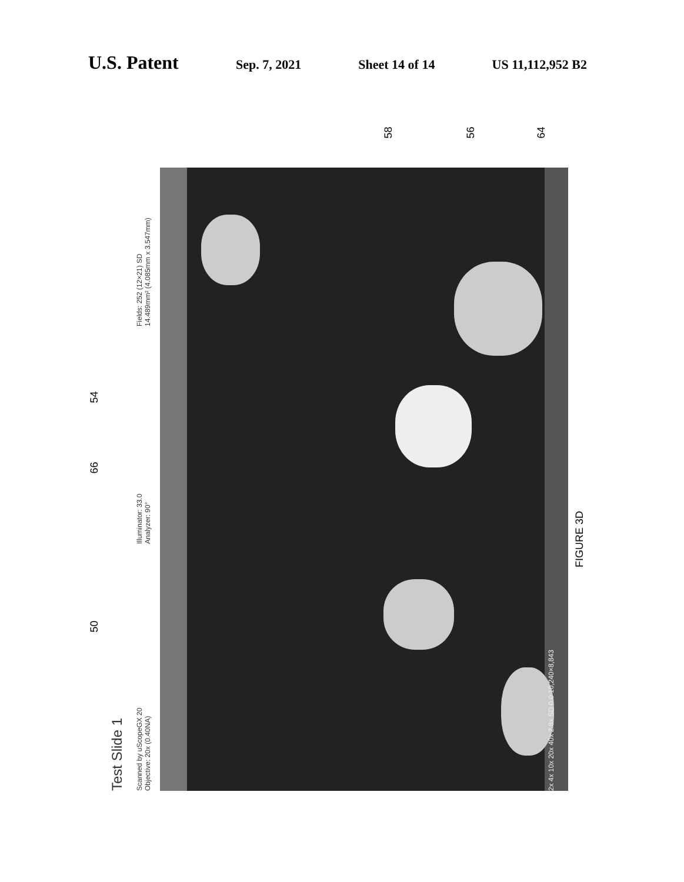U.S. Patent Sep. 7, 2021 Sheet 14 of 14 US 11,112,952 B2
Test Slide 1
Scanned by uScopeGX 20
Objective: 20x (0.40NA)
Illuminator: 33.0
Analyzer: 90°
Fields: 252 (12×21) SD
14.489mm² (4.085mm x 3.547mm)
2x 4x 10x 20x 40x 2.8x SD 0.0 10,240×8,843
50
66
54
58 56 64
FIGURE 3D